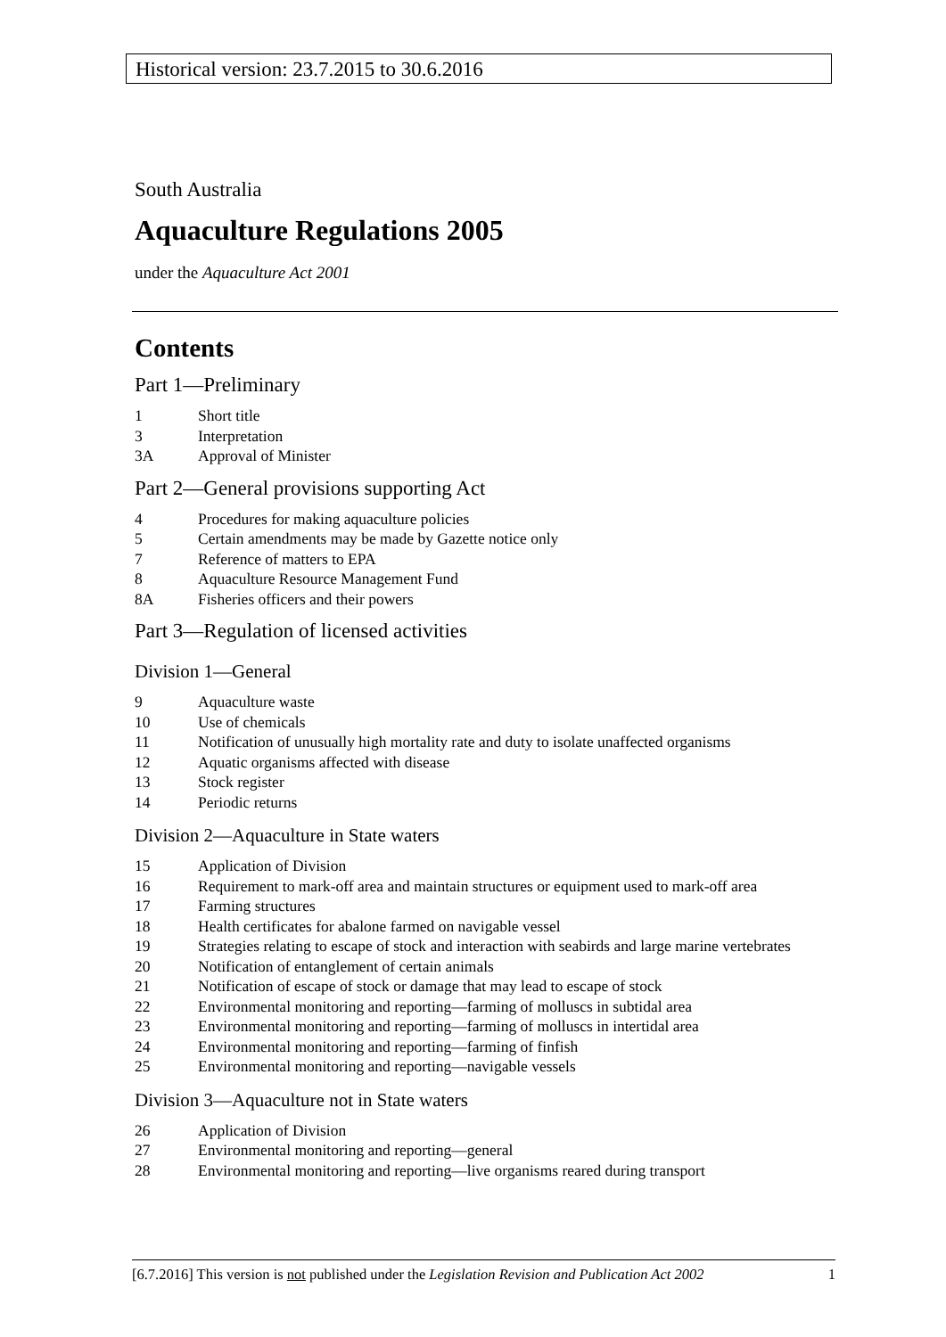Historical version: 23.7.2015 to 30.6.2016
South Australia
Aquaculture Regulations 2005
under the Aquaculture Act 2001
Contents
Part 1—Preliminary
1 Short title
3 Interpretation
3A Approval of Minister
Part 2—General provisions supporting Act
4 Procedures for making aquaculture policies
5 Certain amendments may be made by Gazette notice only
7 Reference of matters to EPA
8 Aquaculture Resource Management Fund
8A Fisheries officers and their powers
Part 3—Regulation of licensed activities
Division 1—General
9 Aquaculture waste
10 Use of chemicals
11 Notification of unusually high mortality rate and duty to isolate unaffected organisms
12 Aquatic organisms affected with disease
13 Stock register
14 Periodic returns
Division 2—Aquaculture in State waters
15 Application of Division
16 Requirement to mark-off area and maintain structures or equipment used to mark-off area
17 Farming structures
18 Health certificates for abalone farmed on navigable vessel
19 Strategies relating to escape of stock and interaction with seabirds and large marine vertebrates
20 Notification of entanglement of certain animals
21 Notification of escape of stock or damage that may lead to escape of stock
22 Environmental monitoring and reporting—farming of molluscs in subtidal area
23 Environmental monitoring and reporting—farming of molluscs in intertidal area
24 Environmental monitoring and reporting—farming of finfish
25 Environmental monitoring and reporting—navigable vessels
Division 3—Aquaculture not in State waters
26 Application of Division
27 Environmental monitoring and reporting—general
28 Environmental monitoring and reporting—live organisms reared during transport
[6.7.2016] This version is not published under the Legislation Revision and Publication Act 2002 1